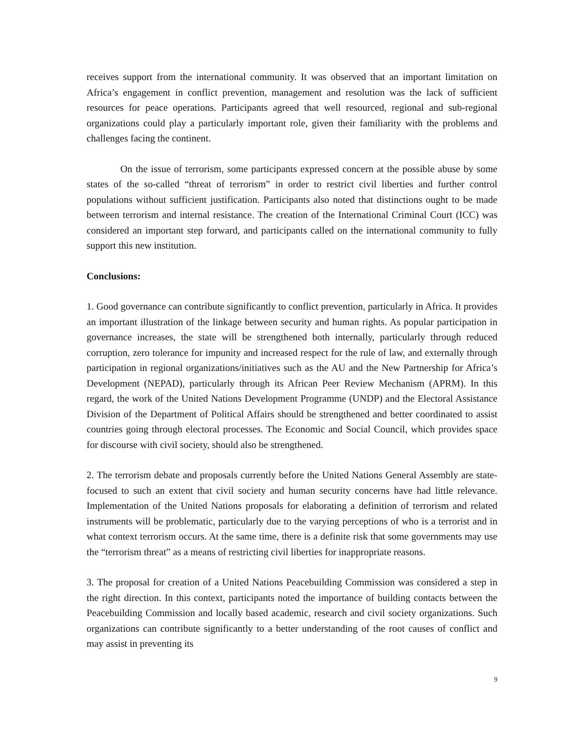receives support from the international community. It was observed that an important limitation on Africa’s engagement in conflict prevention, management and resolution was the lack of sufficient resources for peace operations. Participants agreed that well resourced, regional and sub-regional organizations could play a particularly important role, given their familiarity with the problems and challenges facing the continent.
On the issue of terrorism, some participants expressed concern at the possible abuse by some states of the so-called “threat of terrorism” in order to restrict civil liberties and further control populations without sufficient justification. Participants also noted that distinctions ought to be made between terrorism and internal resistance. The creation of the International Criminal Court (ICC) was considered an important step forward, and participants called on the international community to fully support this new institution.
Conclusions:
1. Good governance can contribute significantly to conflict prevention, particularly in Africa. It provides an important illustration of the linkage between security and human rights. As popular participation in governance increases, the state will be strengthened both internally, particularly through reduced corruption, zero tolerance for impunity and increased respect for the rule of law, and externally through participation in regional organizations/initiatives such as the AU and the New Partnership for Africa’s Development (NEPAD), particularly through its African Peer Review Mechanism (APRM). In this regard, the work of the United Nations Development Programme (UNDP) and the Electoral Assistance Division of the Department of Political Affairs should be strengthened and better coordinated to assist countries going through electoral processes. The Economic and Social Council, which provides space for discourse with civil society, should also be strengthened.
2. The terrorism debate and proposals currently before the United Nations General Assembly are state-focused to such an extent that civil society and human security concerns have had little relevance. Implementation of the United Nations proposals for elaborating a definition of terrorism and related instruments will be problematic, particularly due to the varying perceptions of who is a terrorist and in what context terrorism occurs. At the same time, there is a definite risk that some governments may use the “terrorism threat” as a means of restricting civil liberties for inappropriate reasons.
3. The proposal for creation of a United Nations Peacebuilding Commission was considered a step in the right direction. In this context, participants noted the importance of building contacts between the Peacebuilding Commission and locally based academic, research and civil society organizations. Such organizations can contribute significantly to a better understanding of the root causes of conflict and may assist in preventing its
9